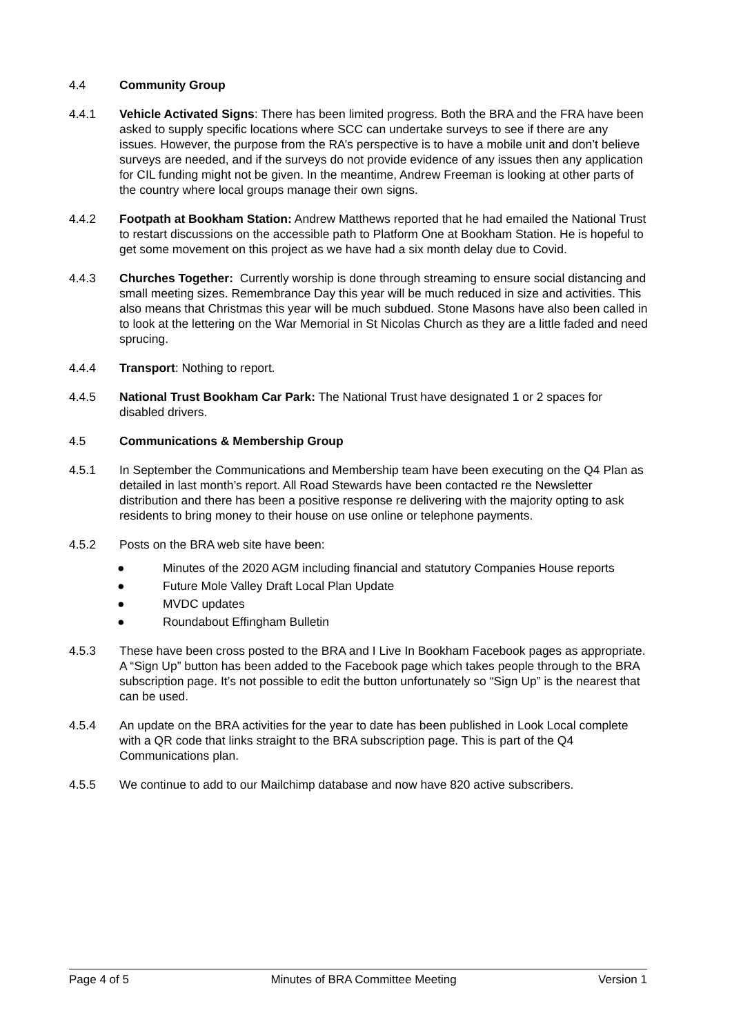4.4 Community Group
4.4.1 Vehicle Activated Signs: There has been limited progress. Both the BRA and the FRA have been asked to supply specific locations where SCC can undertake surveys to see if there are any issues. However, the purpose from the RA’s perspective is to have a mobile unit and don’t believe surveys are needed, and if the surveys do not provide evidence of any issues then any application for CIL funding might not be given. In the meantime, Andrew Freeman is looking at other parts of the country where local groups manage their own signs.
4.4.2 Footpath at Bookham Station: Andrew Matthews reported that he had emailed the National Trust to restart discussions on the accessible path to Platform One at Bookham Station. He is hopeful to get some movement on this project as we have had a six month delay due to Covid.
4.4.3 Churches Together: Currently worship is done through streaming to ensure social distancing and small meeting sizes. Remembrance Day this year will be much reduced in size and activities. This also means that Christmas this year will be much subdued. Stone Masons have also been called in to look at the lettering on the War Memorial in St Nicolas Church as they are a little faded and need sprucing.
4.4.4 Transport: Nothing to report.
4.4.5 National Trust Bookham Car Park: The National Trust have designated 1 or 2 spaces for disabled drivers.
4.5 Communications & Membership Group
4.5.1 In September the Communications and Membership team have been executing on the Q4 Plan as detailed in last month’s report. All Road Stewards have been contacted re the Newsletter distribution and there has been a positive response re delivering with the majority opting to ask residents to bring money to their house on use online or telephone payments.
4.5.2 Posts on the BRA web site have been:
● Minutes of the 2020 AGM including financial and statutory Companies House reports
● Future Mole Valley Draft Local Plan Update
● MVDC updates
● Roundabout Effingham Bulletin
4.5.3 These have been cross posted to the BRA and I Live In Bookham Facebook pages as appropriate. A “Sign Up” button has been added to the Facebook page which takes people through to the BRA subscription page. It’s not possible to edit the button unfortunately so “Sign Up” is the nearest that can be used.
4.5.4 An update on the BRA activities for the year to date has been published in Look Local complete with a QR code that links straight to the BRA subscription page. This is part of the Q4 Communications plan.
4.5.5 We continue to add to our Mailchimp database and now have 820 active subscribers.
Page 4 of 5 Minutes of BRA Committee Meeting Version 1